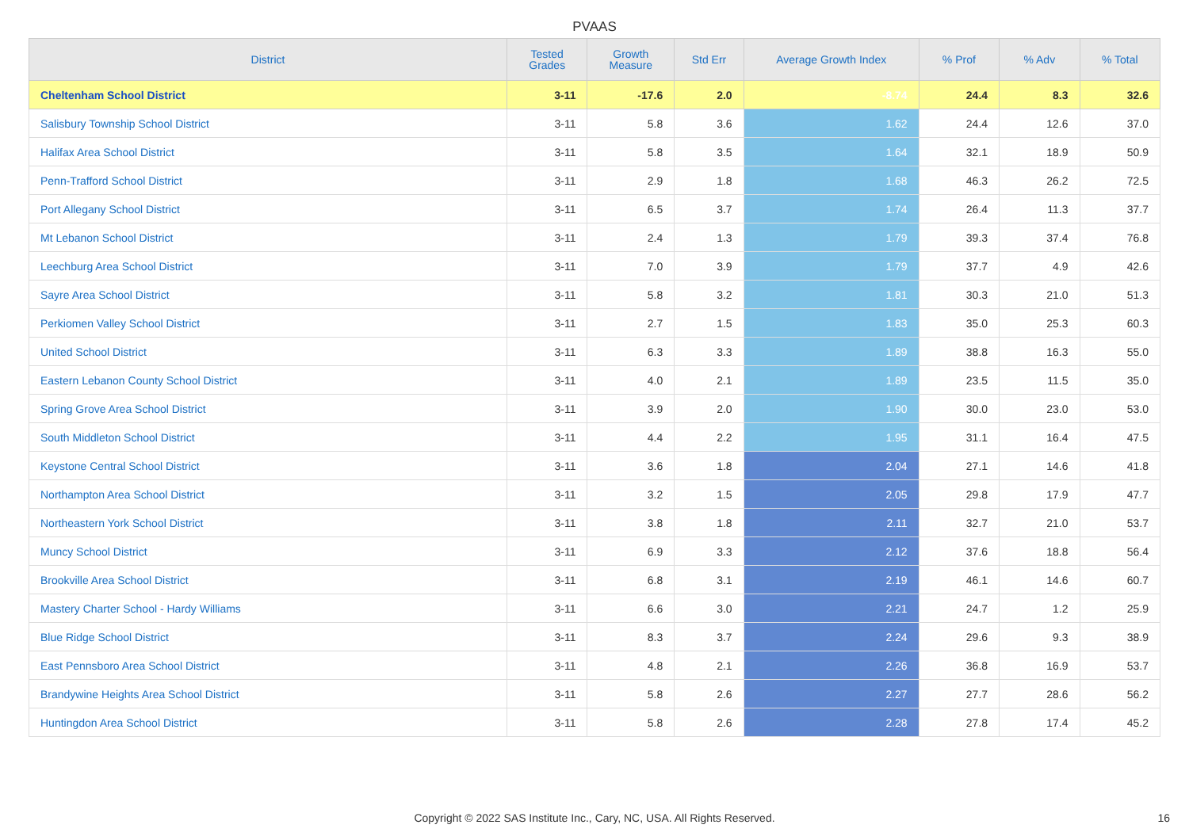PVAAS
| District | Tested Grades | Growth Measure | Std Err | Average Growth Index | % Prof | % Adv | % Total |
| --- | --- | --- | --- | --- | --- | --- | --- |
| Cheltenham School District | 3-11 | -17.6 | 2.0 | -8.74 | 24.4 | 8.3 | 32.6 |
| Salisbury Township School District | 3-11 | 5.8 | 3.6 | 1.62 | 24.4 | 12.6 | 37.0 |
| Halifax Area School District | 3-11 | 5.8 | 3.5 | 1.64 | 32.1 | 18.9 | 50.9 |
| Penn-Trafford School District | 3-11 | 2.9 | 1.8 | 1.68 | 46.3 | 26.2 | 72.5 |
| Port Allegany School District | 3-11 | 6.5 | 3.7 | 1.74 | 26.4 | 11.3 | 37.7 |
| Mt Lebanon School District | 3-11 | 2.4 | 1.3 | 1.79 | 39.3 | 37.4 | 76.8 |
| Leechburg Area School District | 3-11 | 7.0 | 3.9 | 1.79 | 37.7 | 4.9 | 42.6 |
| Sayre Area School District | 3-11 | 5.8 | 3.2 | 1.81 | 30.3 | 21.0 | 51.3 |
| Perkiomen Valley School District | 3-11 | 2.7 | 1.5 | 1.83 | 35.0 | 25.3 | 60.3 |
| United School District | 3-11 | 6.3 | 3.3 | 1.89 | 38.8 | 16.3 | 55.0 |
| Eastern Lebanon County School District | 3-11 | 4.0 | 2.1 | 1.89 | 23.5 | 11.5 | 35.0 |
| Spring Grove Area School District | 3-11 | 3.9 | 2.0 | 1.90 | 30.0 | 23.0 | 53.0 |
| South Middleton School District | 3-11 | 4.4 | 2.2 | 1.95 | 31.1 | 16.4 | 47.5 |
| Keystone Central School District | 3-11 | 3.6 | 1.8 | 2.04 | 27.1 | 14.6 | 41.8 |
| Northampton Area School District | 3-11 | 3.2 | 1.5 | 2.05 | 29.8 | 17.9 | 47.7 |
| Northeastern York School District | 3-11 | 3.8 | 1.8 | 2.11 | 32.7 | 21.0 | 53.7 |
| Muncy School District | 3-11 | 6.9 | 3.3 | 2.12 | 37.6 | 18.8 | 56.4 |
| Brookville Area School District | 3-11 | 6.8 | 3.1 | 2.19 | 46.1 | 14.6 | 60.7 |
| Mastery Charter School - Hardy Williams | 3-11 | 6.6 | 3.0 | 2.21 | 24.7 | 1.2 | 25.9 |
| Blue Ridge School District | 3-11 | 8.3 | 3.7 | 2.24 | 29.6 | 9.3 | 38.9 |
| East Pennsboro Area School District | 3-11 | 4.8 | 2.1 | 2.26 | 36.8 | 16.9 | 53.7 |
| Brandywine Heights Area School District | 3-11 | 5.8 | 2.6 | 2.27 | 27.7 | 28.6 | 56.2 |
| Huntingdon Area School District | 3-11 | 5.8 | 2.6 | 2.28 | 27.8 | 17.4 | 45.2 |
Copyright © 2022 SAS Institute Inc., Cary, NC, USA. All Rights Reserved. 16